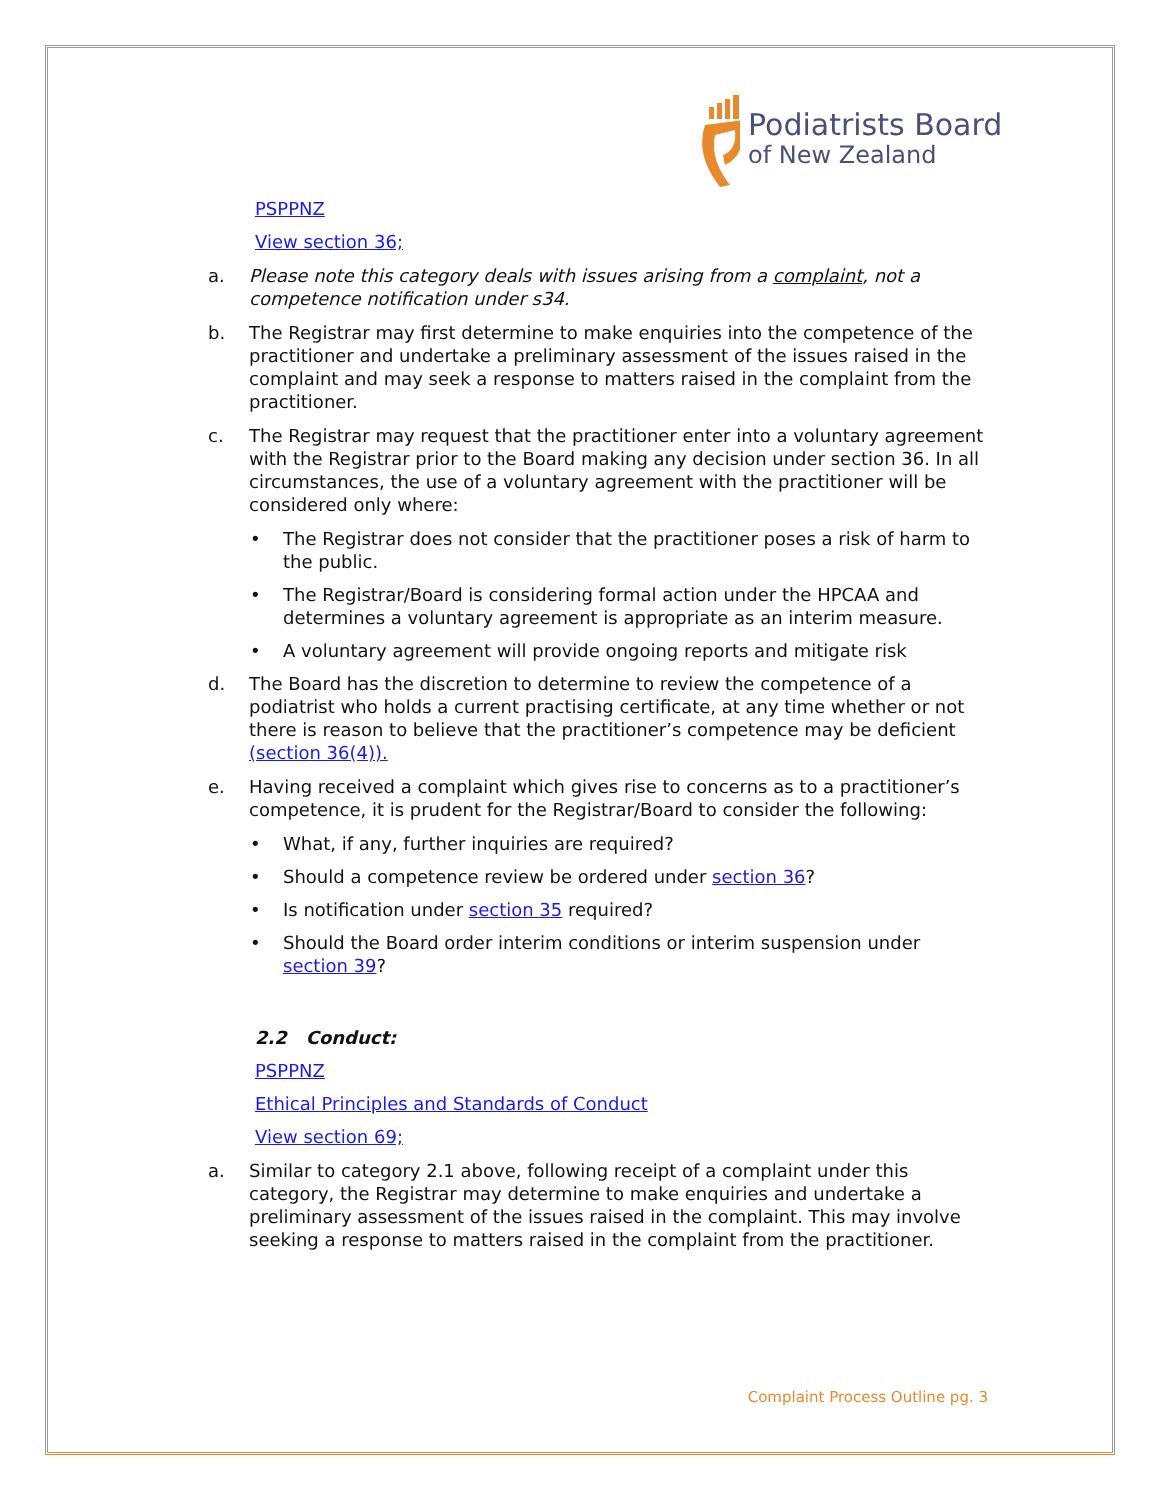Podiatrists Board
of New Zealand
PSPPNZ
View section 36;
a. Please note this category deals with issues arising from a complaint, not a competence notification under s34.
b. The Registrar may first determine to make enquiries into the competence of the practitioner and undertake a preliminary assessment of the issues raised in the complaint and may seek a response to matters raised in the complaint from the practitioner.
c. The Registrar may request that the practitioner enter into a voluntary agreement with the Registrar prior to the Board making any decision under section 36. In all circumstances, the use of a voluntary agreement with the practitioner will be considered only where:
• The Registrar does not consider that the practitioner poses a risk of harm to the public.
• The Registrar/Board is considering formal action under the HPCAA and determines a voluntary agreement is appropriate as an interim measure.
• A voluntary agreement will provide ongoing reports and mitigate risk
d. The Board has the discretion to determine to review the competence of a podiatrist who holds a current practising certificate, at any time whether or not there is reason to believe that the practitioner’s competence may be deficient (section 36(4)).
e. Having received a complaint which gives rise to concerns as to a practitioner’s competence, it is prudent for the Registrar/Board to consider the following:
• What, if any, further inquiries are required?
• Should a competence review be ordered under section 36?
• Is notification under section 35 required?
• Should the Board order interim conditions or interim suspension under section 39?
2.2 Conduct:
PSPPNZ
Ethical Principles and Standards of Conduct
View section 69;
a. Similar to category 2.1 above, following receipt of a complaint under this category, the Registrar may determine to make enquiries and undertake a preliminary assessment of the issues raised in the complaint. This may involve seeking a response to matters raised in the complaint from the practitioner.
Complaint Process Outline pg. 3